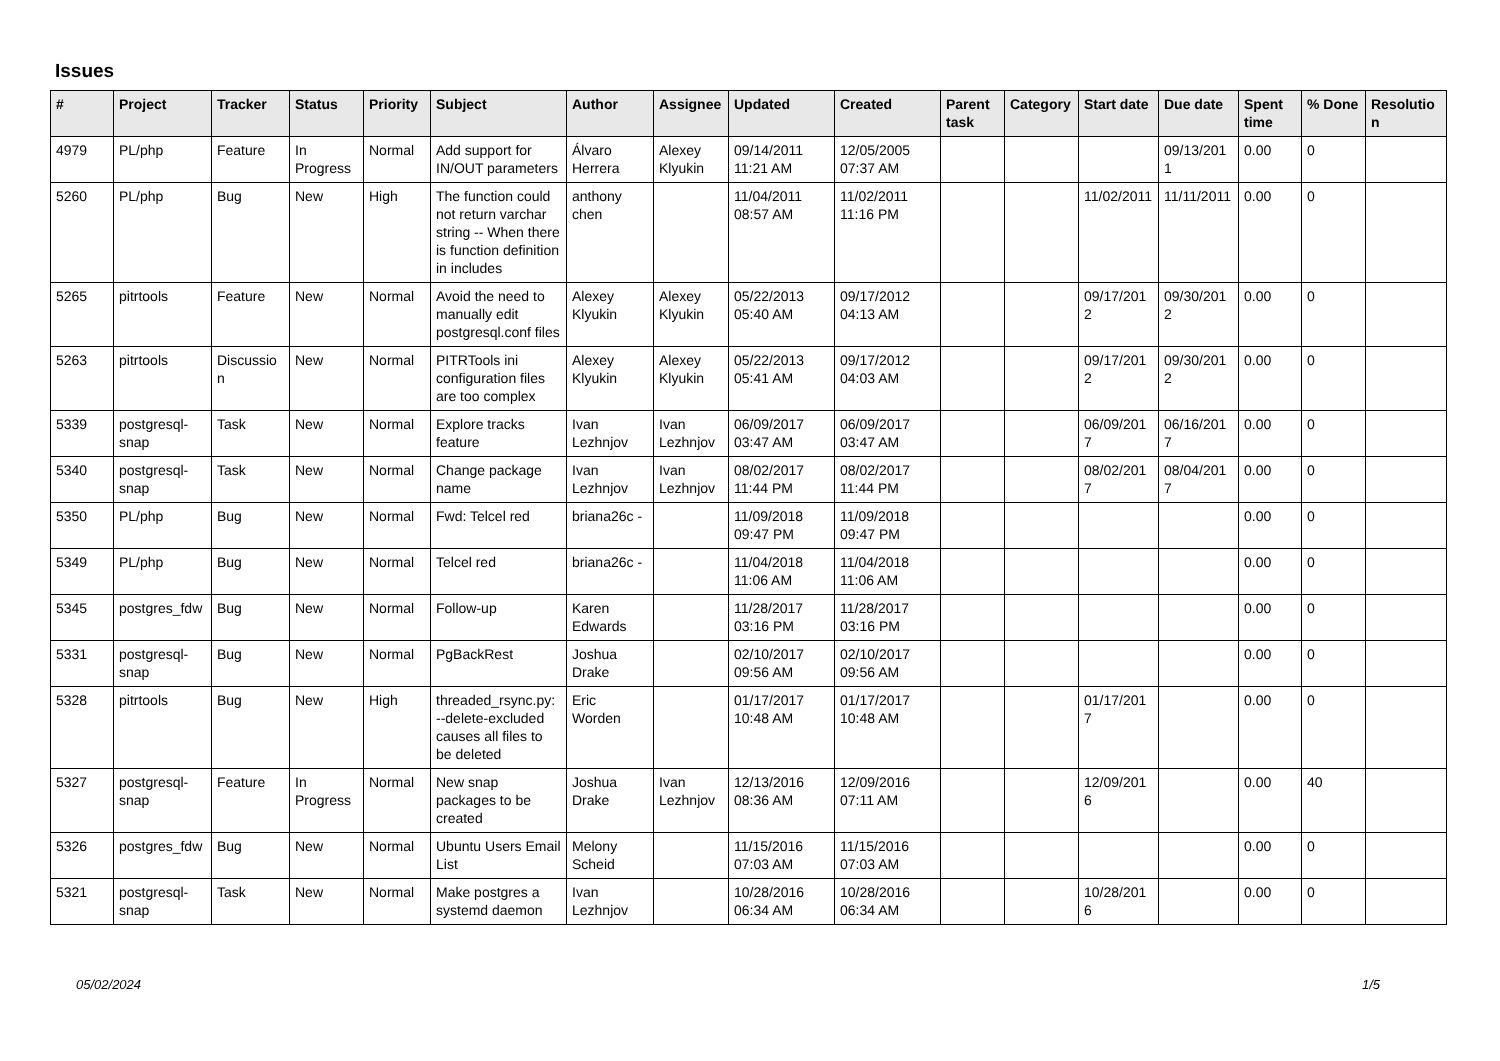Issues
| # | Project | Tracker | Status | Priority | Subject | Author | Assignee | Updated | Created | Parent task | Category | Start date | Due date | Spent time | % Done | Resolution |
| --- | --- | --- | --- | --- | --- | --- | --- | --- | --- | --- | --- | --- | --- | --- | --- | --- |
| 4979 | PL/php | Feature | In Progress | Normal | Add support for IN/OUT parameters | Álvaro Herrera | Alexey Klyukin | 09/14/2011 11:21 AM | 12/05/2005 07:37 AM | | | | 09/13/2011 | 0.00 | 0 | |
| 5260 | PL/php | Bug | New | High | The function could not return varchar string -- When there is function definition in includes | anthony chen | | 11/04/2011 08:57 AM | 11/02/2011 11:16 PM | | | 11/02/2011 | 11/11/2011 | 0.00 | 0 | |
| 5265 | pitrtools | Feature | New | Normal | Avoid the need to manually edit postgresql.conf files | Alexey Klyukin | Alexey Klyukin | 05/22/2013 05:40 AM | 09/17/2012 04:13 AM | | | 09/17/2012 | 09/30/2012 | 0.00 | 0 | |
| 5263 | pitrtools | Discussion | New | Normal | PITRTools ini configuration files are too complex | Alexey Klyukin | Alexey Klyukin | 05/22/2013 05:41 AM | 09/17/2012 04:03 AM | | | 09/17/2012 | 09/30/2012 | 0.00 | 0 | |
| 5339 | postgresql-snap | Task | New | Normal | Explore tracks feature | Ivan Lezhnjov | Ivan Lezhnjov | 06/09/2017 03:47 AM | 06/09/2017 03:47 AM | | | 06/09/2017 | 06/16/2017 | 0.00 | 0 | |
| 5340 | postgresql-snap | Task | New | Normal | Change package name | Ivan Lezhnjov | Ivan Lezhnjov | 08/02/2017 11:44 PM | 08/02/2017 11:44 PM | | | 08/02/2017 | 08/04/2017 | 0.00 | 0 | |
| 5350 | PL/php | Bug | New | Normal | Fwd: Telcel red | briana26c - | | 11/09/2018 09:47 PM | 11/09/2018 09:47 PM | | | | | 0.00 | 0 | |
| 5349 | PL/php | Bug | New | Normal | Telcel red | briana26c - | | 11/04/2018 11:06 AM | 11/04/2018 11:06 AM | | | | | 0.00 | 0 | |
| 5345 | postgres_fdw | Bug | New | Normal | Follow-up | Karen Edwards | | 11/28/2017 03:16 PM | 11/28/2017 03:16 PM | | | | | 0.00 | 0 | |
| 5331 | postgresql-snap | Bug | New | Normal | PgBackRest | Joshua Drake | | 02/10/2017 09:56 AM | 02/10/2017 09:56 AM | | | | | 0.00 | 0 | |
| 5328 | pitrtools | Bug | New | High | threaded_rsync.py: --delete-excluded causes all files to be deleted | Eric Worden | | 01/17/2017 10:48 AM | 01/17/2017 10:48 AM | | | 01/17/2017 | | 0.00 | 0 | |
| 5327 | postgresql-snap | Feature | In Progress | Normal | New snap packages to be created | Joshua Drake | Ivan Lezhnjov | 12/13/2016 08:36 AM | 12/09/2016 07:11 AM | | | 12/09/2016 | | 0.00 | 40 | |
| 5326 | postgres_fdw | Bug | New | Normal | Ubuntu Users Email List | Melony Scheid | | 11/15/2016 07:03 AM | 11/15/2016 07:03 AM | | | | | 0.00 | 0 | |
| 5321 | postgresql-snap | Task | New | Normal | Make postgres a systemd daemon | Ivan Lezhnjov | | 10/28/2016 06:34 AM | 10/28/2016 06:34 AM | | | 10/28/2016 | | 0.00 | 0 | |
05/02/2024 1/5